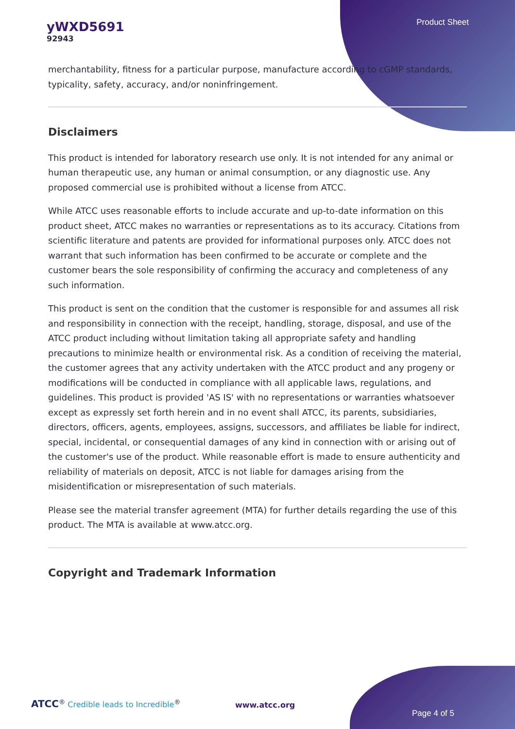yWXD5691
92943
Product Sheet
merchantability, fitness for a particular purpose, manufacture according to cGMP standards, typicality, safety, accuracy, and/or noninfringement.
Disclaimers
This product is intended for laboratory research use only. It is not intended for any animal or human therapeutic use, any human or animal consumption, or any diagnostic use. Any proposed commercial use is prohibited without a license from ATCC.
While ATCC uses reasonable efforts to include accurate and up-to-date information on this product sheet, ATCC makes no warranties or representations as to its accuracy. Citations from scientific literature and patents are provided for informational purposes only. ATCC does not warrant that such information has been confirmed to be accurate or complete and the customer bears the sole responsibility of confirming the accuracy and completeness of any such information.
This product is sent on the condition that the customer is responsible for and assumes all risk and responsibility in connection with the receipt, handling, storage, disposal, and use of the ATCC product including without limitation taking all appropriate safety and handling precautions to minimize health or environmental risk. As a condition of receiving the material, the customer agrees that any activity undertaken with the ATCC product and any progeny or modifications will be conducted in compliance with all applicable laws, regulations, and guidelines. This product is provided 'AS IS' with no representations or warranties whatsoever except as expressly set forth herein and in no event shall ATCC, its parents, subsidiaries, directors, officers, agents, employees, assigns, successors, and affiliates be liable for indirect, special, incidental, or consequential damages of any kind in connection with or arising out of the customer's use of the product. While reasonable effort is made to ensure authenticity and reliability of materials on deposit, ATCC is not liable for damages arising from the misidentification or misrepresentation of such materials.
Please see the material transfer agreement (MTA) for further details regarding the use of this product. The MTA is available at www.atcc.org.
Copyright and Trademark Information
ATCC<sup>®</sup> Credible leads to Incredible<sup>®</sup>
www.atcc.org
Page 4 of 5